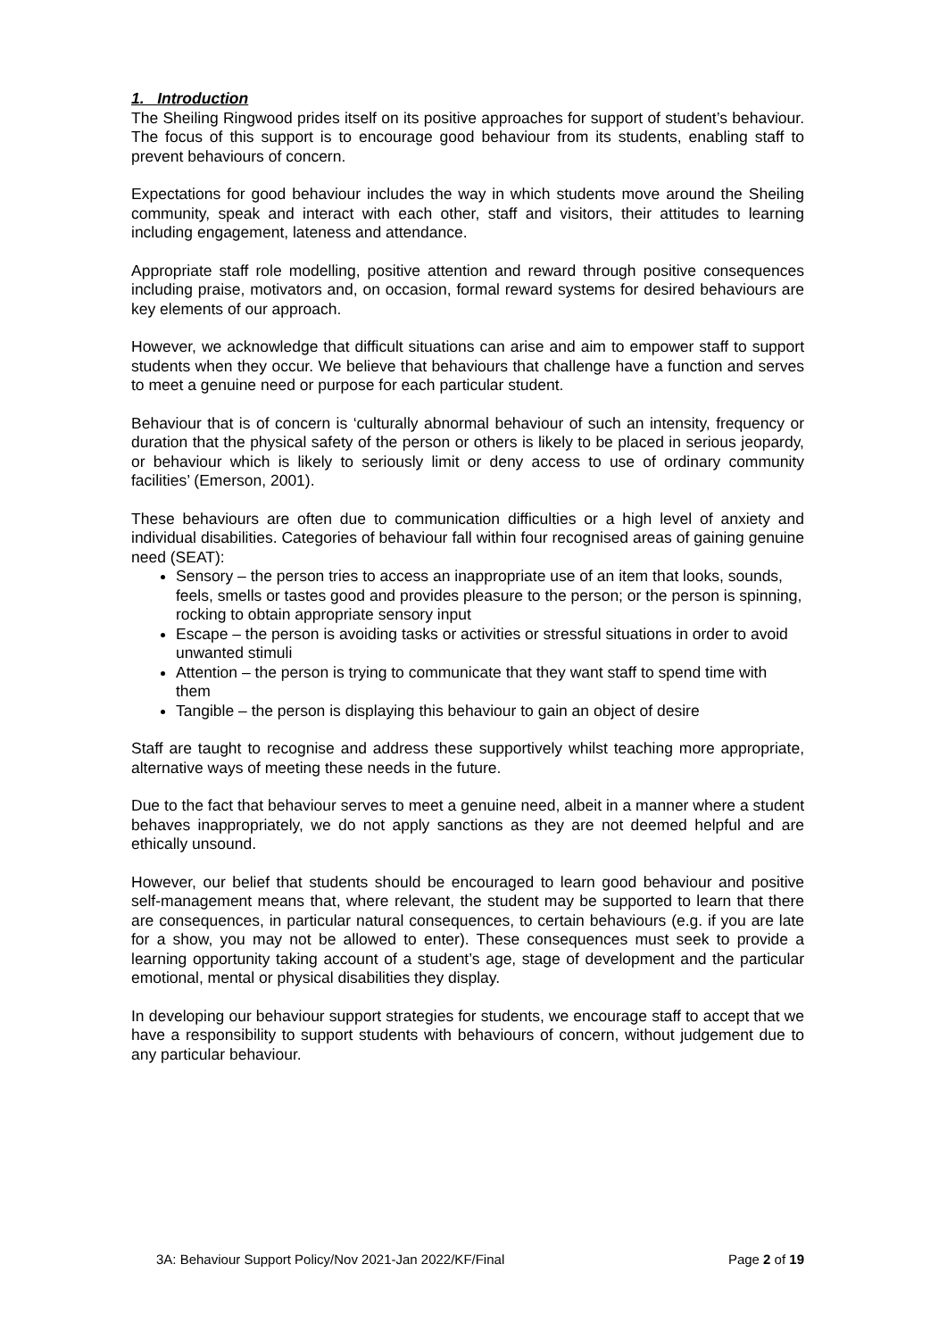1. Introduction
The Sheiling Ringwood prides itself on its positive approaches for support of student’s behaviour. The focus of this support is to encourage good behaviour from its students, enabling staff to prevent behaviours of concern.
Expectations for good behaviour includes the way in which students move around the Sheiling community, speak and interact with each other, staff and visitors, their attitudes to learning including engagement, lateness and attendance.
Appropriate staff role modelling, positive attention and reward through positive consequences including praise, motivators and, on occasion, formal reward systems for desired behaviours are key elements of our approach.
However, we acknowledge that difficult situations can arise and aim to empower staff to support students when they occur. We believe that behaviours that challenge have a function and serves to meet a genuine need or purpose for each particular student.
Behaviour that is of concern is ‘culturally abnormal behaviour of such an intensity, frequency or duration that the physical safety of the person or others is likely to be placed in serious jeopardy, or behaviour which is likely to seriously limit or deny access to use of ordinary community facilities’ (Emerson, 2001).
These behaviours are often due to communication difficulties or a high level of anxiety and individual disabilities. Categories of behaviour fall within four recognised areas of gaining genuine need (SEAT):
Sensory – the person tries to access an inappropriate use of an item that looks, sounds, feels, smells or tastes good and provides pleasure to the person; or the person is spinning, rocking to obtain appropriate sensory input
Escape – the person is avoiding tasks or activities or stressful situations in order to avoid unwanted stimuli
Attention – the person is trying to communicate that they want staff to spend time with them
Tangible – the person is displaying this behaviour to gain an object of desire
Staff are taught to recognise and address these supportively whilst teaching more appropriate, alternative ways of meeting these needs in the future.
Due to the fact that behaviour serves to meet a genuine need, albeit in a manner where a student behaves inappropriately, we do not apply sanctions as they are not deemed helpful and are ethically unsound.
However, our belief that students should be encouraged to learn good behaviour and positive self-management means that, where relevant, the student may be supported to learn that there are consequences, in particular natural consequences, to certain behaviours (e.g. if you are late for a show, you may not be allowed to enter). These consequences must seek to provide a learning opportunity taking account of a student’s age, stage of development and the particular emotional, mental or physical disabilities they display.
In developing our behaviour support strategies for students, we encourage staff to accept that we have a responsibility to support students with behaviours of concern, without judgement due to any particular behaviour.
3A: Behaviour Support Policy/Nov 2021-Jan 2022/KF/Final Page 2 of 19